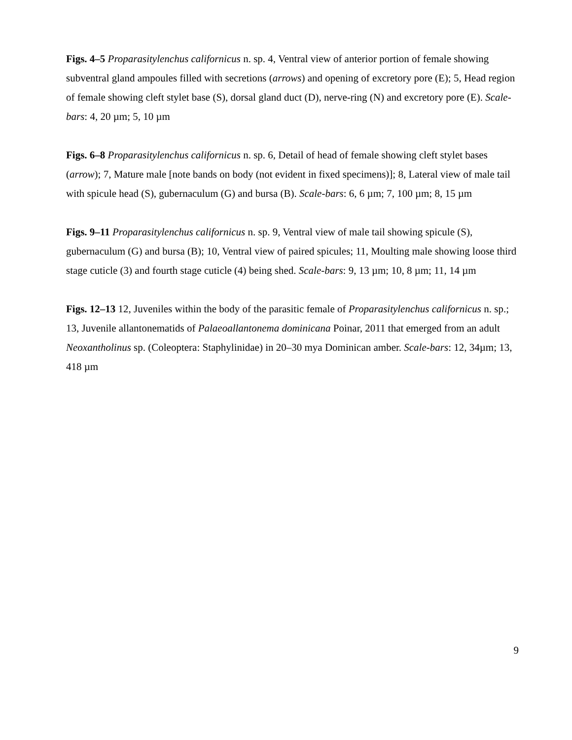Figs. 4–5 Proparasitylenchus californicus n. sp. 4, Ventral view of anterior portion of female showing subventral gland ampoules filled with secretions (arrows) and opening of excretory pore (E); 5, Head region of female showing cleft stylet base (S), dorsal gland duct (D), nerve-ring (N) and excretory pore (E). Scale-bars: 4, 20 µm; 5, 10 µm
Figs. 6–8 Proparasitylenchus californicus n. sp. 6, Detail of head of female showing cleft stylet bases (arrow); 7, Mature male [note bands on body (not evident in fixed specimens)]; 8, Lateral view of male tail with spicule head (S), gubernaculum (G) and bursa (B). Scale-bars: 6, 6 µm; 7, 100 µm; 8, 15 µm
Figs. 9–11 Proparasitylenchus californicus n. sp. 9, Ventral view of male tail showing spicule (S), gubernaculum (G) and bursa (B); 10, Ventral view of paired spicules; 11, Moulting male showing loose third stage cuticle (3) and fourth stage cuticle (4) being shed. Scale-bars: 9, 13 µm; 10, 8 µm; 11, 14 µm
Figs. 12–13 12, Juveniles within the body of the parasitic female of Proparasitylenchus californicus n. sp.; 13, Juvenile allantonematids of Palaeoallantonema dominicana Poinar, 2011 that emerged from an adult Neoxantholinus sp. (Coleoptera: Staphylinidae) in 20–30 mya Dominican amber. Scale-bars: 12, 34µm; 13, 418 µm
9